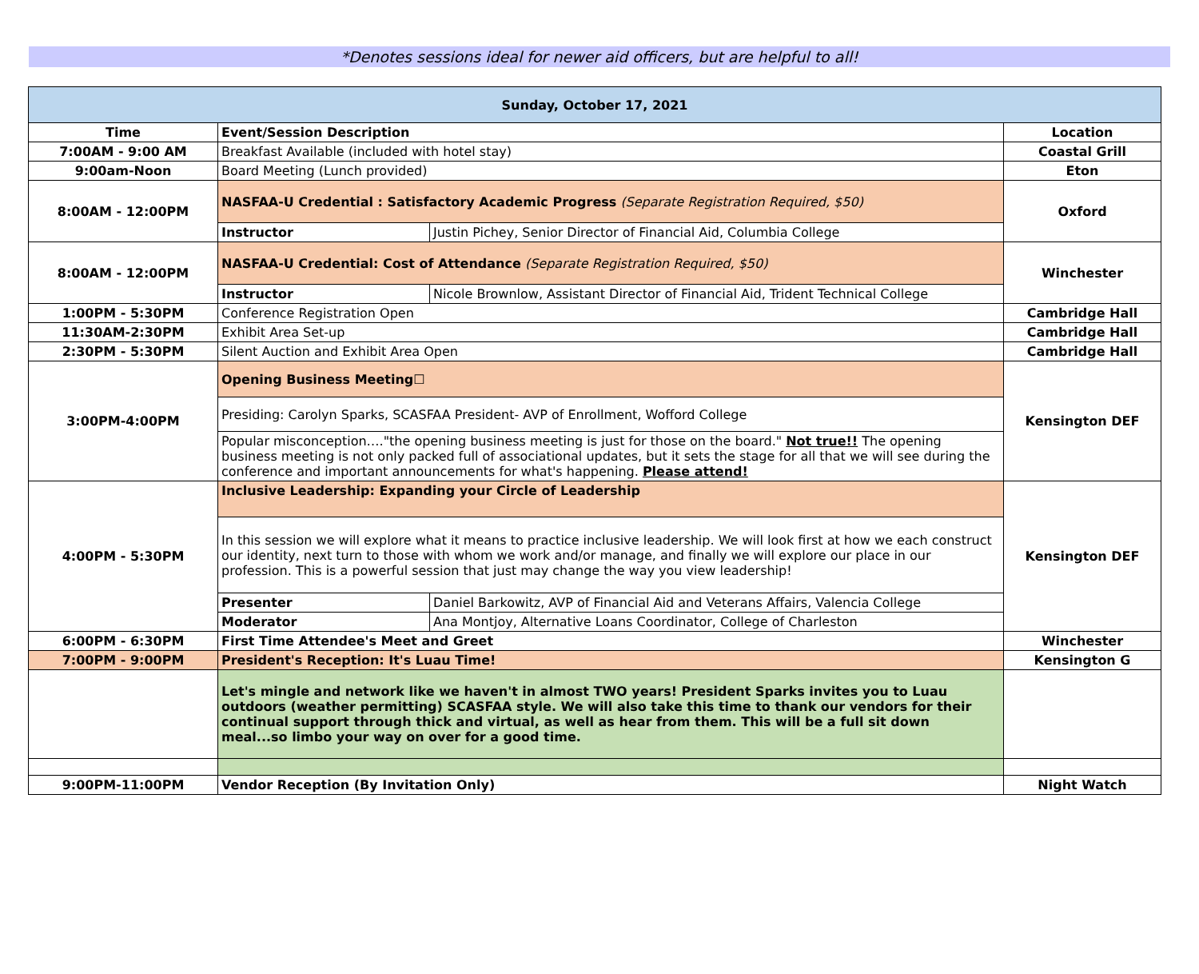*Denotes sessions ideal for newer aid officers, but are helpful to all!
| Sunday, October 17, 2021 | | | |
| Time | Event/Session Description | | Location |
| 7:00AM - 9:00 AM | Breakfast Available (included with hotel stay) | | Coastal Grill |
| 9:00am-Noon | Board Meeting (Lunch provided) | | Eton |
| 8:00AM - 12:00PM | NASFAA-U Credential : Satisfactory Academic Progress (Separate Registration Required, $50) | | Oxford |
| | Instructor | Justin Pichey, Senior Director of Financial Aid, Columbia College | |
| 8:00AM - 12:00PM | NASFAA-U Credential: Cost of Attendance (Separate Registration Required, $50) | | Winchester |
| | Instructor | Nicole Brownlow, Assistant Director of Financial Aid, Trident Technical College | |
| 1:00PM - 5:30PM | Conference Registration Open | | Cambridge Hall |
| 11:30AM-2:30PM | Exhibit Area Set-up | | Cambridge Hall |
| 2:30PM - 5:30PM | Silent Auction and Exhibit Area Open | | Cambridge Hall |
| 3:00PM-4:00PM | Opening Business Meeting☐ | | Kensington DEF |
| | Presiding: Carolyn Sparks, SCASFAA President- AVP of Enrollment, Wofford College | | |
| | Popular misconception…."the opening business meeting is just for those on the board." Not true!! The opening business meeting is not only packed full of associational updates, but it sets the stage for all that we will see during the conference and important announcements for what's happening. Please attend! | | |
| 4:00PM - 5:30PM | Inclusive Leadership: Expanding your Circle of Leadership | | Kensington DEF |
| | In this session we will explore what it means to practice inclusive leadership. We will look first at how we each construct our identity, next turn to those with whom we work and/or manage, and finally we will explore our place in our profession. This is a powerful session that just may change the way you view leadership! | | |
| | Presenter | Daniel Barkowitz, AVP of Financial Aid and Veterans Affairs, Valencia College | |
| | Moderator | Ana Montjoy, Alternative Loans Coordinator, College of Charleston | |
| 6:00PM - 6:30PM | First Time Attendee's Meet and Greet | | Winchester |
| 7:00PM - 9:00PM | President's Reception: It's Luau Time! | | Kensington G |
| | Let's mingle and network like we haven't in almost TWO years! President Sparks invites you to Luau outdoors (weather permitting) SCASFAA style. We will also take this time to thank our vendors for their continual support through thick and virtual, as well as hear from them. This will be a full sit down meal...so limbo your way on over for a good time. | | |
| 9:00PM-11:00PM | Vendor Reception (By Invitation Only) | | Night Watch |